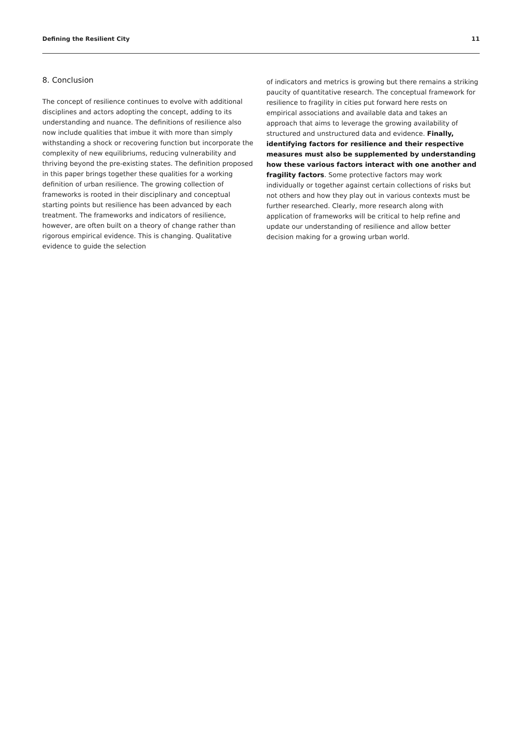Defining the Resilient City 11
8. Conclusion
The concept of resilience continues to evolve with additional disciplines and actors adopting the concept, adding to its understanding and nuance. The definitions of resilience also now include qualities that imbue it with more than simply withstanding a shock or recovering function but incorporate the complexity of new equilibriums, reducing vulnerability and thriving beyond the pre-existing states. The definition proposed in this paper brings together these qualities for a working definition of urban resilience. The growing collection of frameworks is rooted in their disciplinary and conceptual starting points but resilience has been advanced by each treatment. The frameworks and indicators of resilience, however, are often built on a theory of change rather than rigorous empirical evidence. This is changing. Qualitative evidence to guide the selection
of indicators and metrics is growing but there remains a striking paucity of quantitative research. The conceptual framework for resilience to fragility in cities put forward here rests on empirical associations and available data and takes an approach that aims to leverage the growing availability of structured and unstructured data and evidence. Finally, identifying factors for resilience and their respective measures must also be supplemented by understanding how these various factors interact with one another and fragility factors. Some protective factors may work individually or together against certain collections of risks but not others and how they play out in various contexts must be further researched. Clearly, more research along with application of frameworks will be critical to help refine and update our understanding of resilience and allow better decision making for a growing urban world.